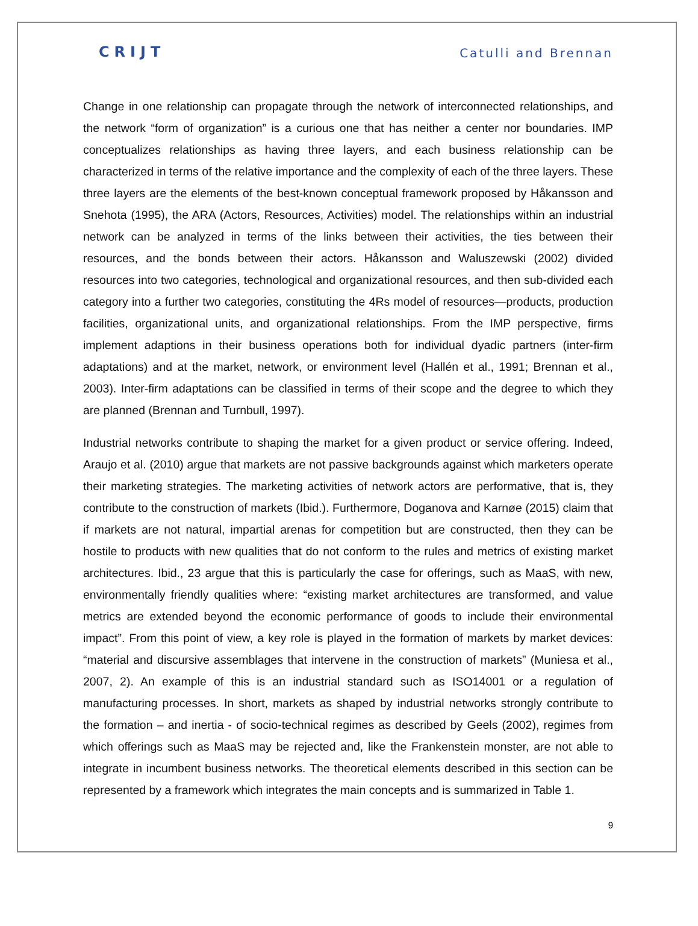CRIJT Catulli and Brennan
Change in one relationship can propagate through the network of interconnected relationships, and the network “form of organization” is a curious one that has neither a center nor boundaries. IMP conceptualizes relationships as having three layers, and each business relationship can be characterized in terms of the relative importance and the complexity of each of the three layers. These three layers are the elements of the best-known conceptual framework proposed by Håkansson and Snehota (1995), the ARA (Actors, Resources, Activities) model. The relationships within an industrial network can be analyzed in terms of the links between their activities, the ties between their resources, and the bonds between their actors. Håkansson and Waluszewski (2002) divided resources into two categories, technological and organizational resources, and then sub-divided each category into a further two categories, constituting the 4Rs model of resources—products, production facilities, organizational units, and organizational relationships. From the IMP perspective, firms implement adaptions in their business operations both for individual dyadic partners (inter-firm adaptations) and at the market, network, or environment level (Hallén et al., 1991; Brennan et al., 2003). Inter-firm adaptations can be classified in terms of their scope and the degree to which they are planned (Brennan and Turnbull, 1997).
Industrial networks contribute to shaping the market for a given product or service offering. Indeed, Araujo et al. (2010) argue that markets are not passive backgrounds against which marketers operate their marketing strategies. The marketing activities of network actors are performative, that is, they contribute to the construction of markets (Ibid.). Furthermore, Doganova and Karnøe (2015) claim that if markets are not natural, impartial arenas for competition but are constructed, then they can be hostile to products with new qualities that do not conform to the rules and metrics of existing market architectures. Ibid., 23 argue that this is particularly the case for offerings, such as MaaS, with new, environmentally friendly qualities where: “existing market architectures are transformed, and value metrics are extended beyond the economic performance of goods to include their environmental impact”. From this point of view, a key role is played in the formation of markets by market devices: “material and discursive assemblages that intervene in the construction of markets” (Muniesa et al., 2007, 2). An example of this is an industrial standard such as ISO14001 or a regulation of manufacturing processes. In short, markets as shaped by industrial networks strongly contribute to the formation – and inertia - of socio-technical regimes as described by Geels (2002), regimes from which offerings such as MaaS may be rejected and, like the Frankenstein monster, are not able to integrate in incumbent business networks. The theoretical elements described in this section can be represented by a framework which integrates the main concepts and is summarized in Table 1.
9